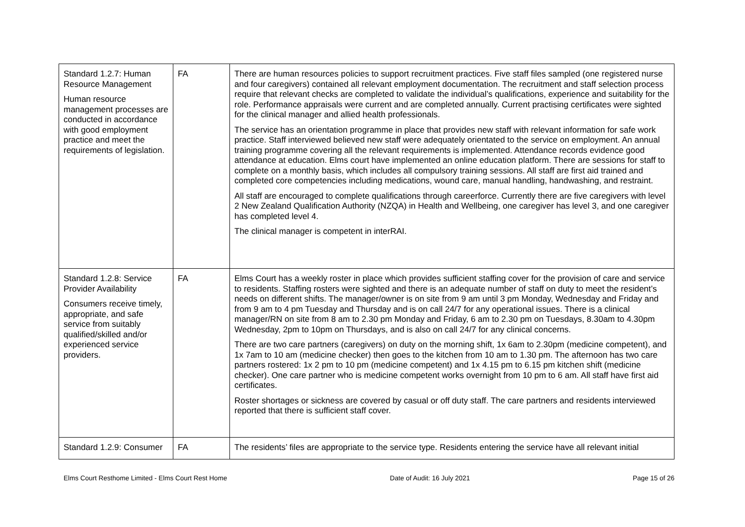| Standard 1.2.7: Human Resource Management Human resource management processes are conducted in accordance with good employment practice and meet the requirements of legislation. | FA | There are human resources policies to support recruitment practices. Five staff files sampled (one registered nurse and four caregivers) contained all relevant employment documentation. The recruitment and staff selection process require that relevant checks are completed to validate the individual’s qualifications, experience and suitability for the role. Performance appraisals were current and are completed annually. Current practising certificates were sighted for the clinical manager and allied health professionals. The service has an orientation programme in place that provides new staff with relevant information for safe work practice. Staff interviewed believed new staff were adequately orientated to the service on employment. An annual training programme covering all the relevant requirements is implemented. Attendance records evidence good attendance at education. Elms court have implemented an online education platform. There are sessions for staff to complete on a monthly basis, which includes all compulsory training sessions. All staff are first aid trained and completed core competencies including medications, wound care, manual handling, handwashing, and restraint. All staff are encouraged to complete qualifications through careerforce. Currently there are five caregivers with level 2 New Zealand Qualification Authority (NZQA) in Health and Wellbeing, one caregiver has level 3, and one caregiver has completed level 4. The clinical manager is competent in interRAI. |
| Standard 1.2.8: Service Provider Availability Consumers receive timely, appropriate, and safe service from suitably qualified/skilled and/or experienced service providers. | FA | Elms Court has a weekly roster in place which provides sufficient staffing cover for the provision of care and service to residents. Staffing rosters were sighted and there is an adequate number of staff on duty to meet the resident’s needs on different shifts. The manager/owner is on site from 9 am until 3 pm Monday, Wednesday and Friday and from 9 am to 4 pm Tuesday and Thursday and is on call 24/7 for any operational issues. There is a clinical manager/RN on site from 8 am to 2.30 pm Monday and Friday, 6 am to 2.30 pm on Tuesdays, 8.30am to 4.30pm Wednesday, 2pm to 10pm on Thursdays, and is also on call 24/7 for any clinical concerns. There are two care partners (caregivers) on duty on the morning shift, 1x 6am to 2.30pm (medicine competent), and 1x 7am to 10 am (medicine checker) then goes to the kitchen from 10 am to 1.30 pm. The afternoon has two care partners rostered: 1x 2 pm to 10 pm (medicine competent) and 1x 4.15 pm to 6.15 pm kitchen shift (medicine checker). One care partner who is medicine competent works overnight from 10 pm to 6 am. All staff have first aid certificates. Roster shortages or sickness are covered by casual or off duty staff. The care partners and residents interviewed reported that there is sufficient staff cover. |
| Standard 1.2.9: Consumer | FA | The residents’ files are appropriate to the service type. Residents entering the service have all relevant initial |
Elms Court Resthome Limited - Elms Court Rest Home Date of Audit: 16 July 2021 Page 15 of 26